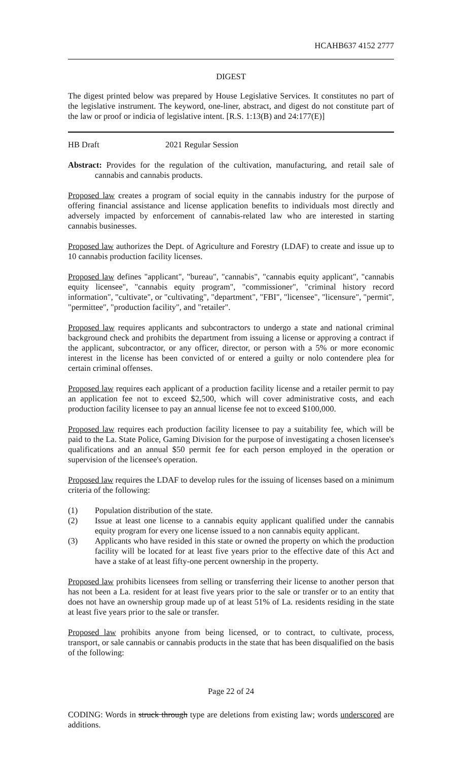HCAHB637 4152 2777
DIGEST
The digest printed below was prepared by House Legislative Services. It constitutes no part of the legislative instrument. The keyword, one-liner, abstract, and digest do not constitute part of the law or proof or indicia of legislative intent. [R.S. 1:13(B) and 24:177(E)]
HB Draft 2021 Regular Session
Abstract: Provides for the regulation of the cultivation, manufacturing, and retail sale of cannabis and cannabis products.
Proposed law creates a program of social equity in the cannabis industry for the purpose of offering financial assistance and license application benefits to individuals most directly and adversely impacted by enforcement of cannabis-related law who are interested in starting cannabis businesses.
Proposed law authorizes the Dept. of Agriculture and Forestry (LDAF) to create and issue up to 10 cannabis production facility licenses.
Proposed law defines "applicant", "bureau", "cannabis", "cannabis equity applicant", "cannabis equity licensee", "cannabis equity program", "commissioner", "criminal history record information", "cultivate", or "cultivating", "department", "FBI", "licensee", "licensure", "permit", "permittee", "production facility", and "retailer".
Proposed law requires applicants and subcontractors to undergo a state and national criminal background check and prohibits the department from issuing a license or approving a contract if the applicant, subcontractor, or any officer, director, or person with a 5% or more economic interest in the license has been convicted of or entered a guilty or nolo contendere plea for certain criminal offenses.
Proposed law requires each applicant of a production facility license and a retailer permit to pay an application fee not to exceed $2,500, which will cover administrative costs, and each production facility licensee to pay an annual license fee not to exceed $100,000.
Proposed law requires each production facility licensee to pay a suitability fee, which will be paid to the La. State Police, Gaming Division for the purpose of investigating a chosen licensee's qualifications and an annual $50 permit fee for each person employed in the operation or supervision of the licensee's operation.
Proposed law requires the LDAF to develop rules for the issuing of licenses based on a minimum criteria of the following:
(1) Population distribution of the state.
(2) Issue at least one license to a cannabis equity applicant qualified under the cannabis equity program for every one license issued to a non cannabis equity applicant.
(3) Applicants who have resided in this state or owned the property on which the production facility will be located for at least five years prior to the effective date of this Act and have a stake of at least fifty-one percent ownership in the property.
Proposed law prohibits licensees from selling or transferring their license to another person that has not been a La. resident for at least five years prior to the sale or transfer or to an entity that does not have an ownership group made up of at least 51% of La. residents residing in the state at least five years prior to the sale or transfer.
Proposed law prohibits anyone from being licensed, or to contract, to cultivate, process, transport, or sale cannabis or cannabis products in the state that has been disqualified on the basis of the following:
Page 22 of 24
CODING: Words in struck through type are deletions from existing law; words underscored are additions.